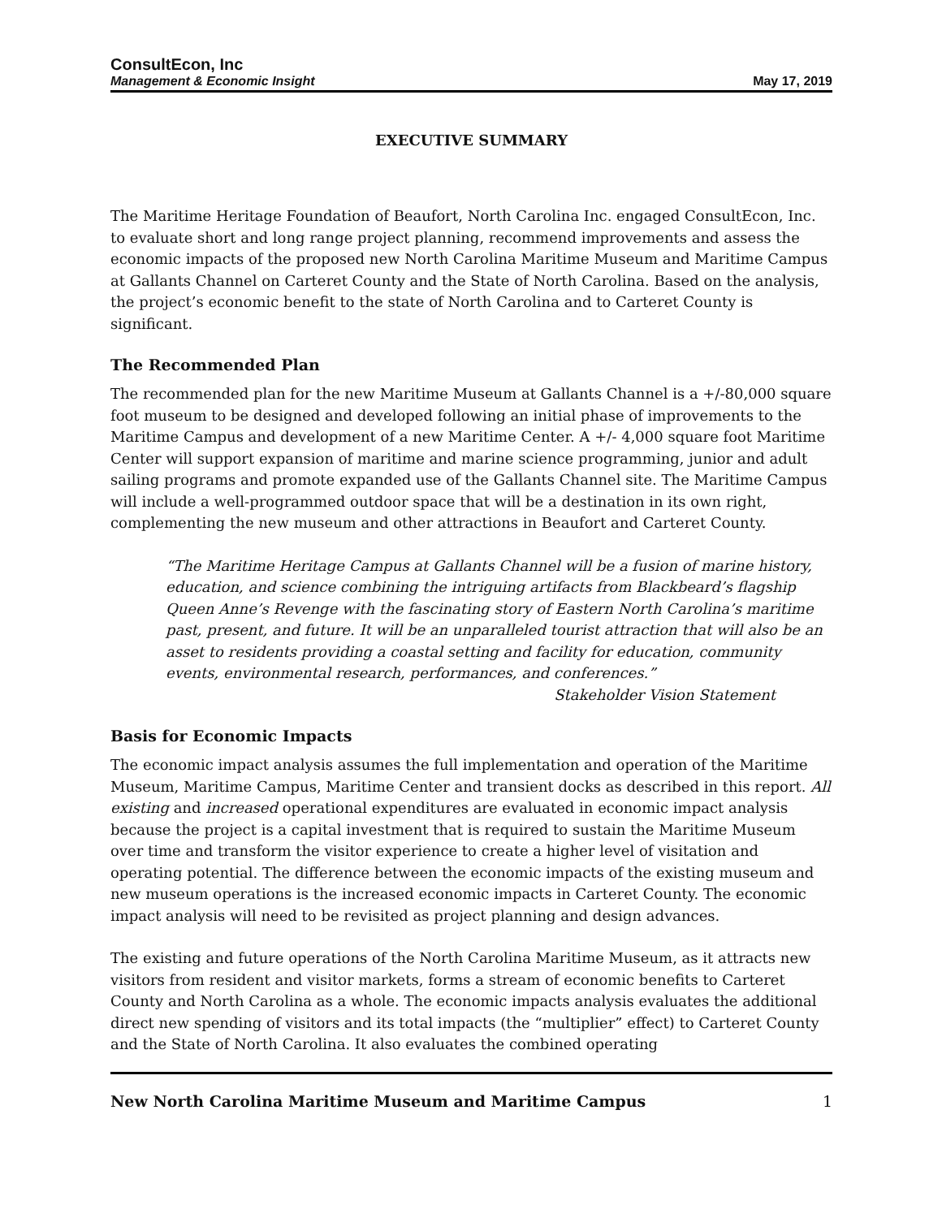ConsultEcon, Inc
Management & Economic Insight
May 17, 2019
EXECUTIVE SUMMARY
The Maritime Heritage Foundation of Beaufort, North Carolina Inc. engaged ConsultEcon, Inc. to evaluate short and long range project planning, recommend improvements and assess the economic impacts of the proposed new North Carolina Maritime Museum and Maritime Campus at Gallants Channel on Carteret County and the State of North Carolina. Based on the analysis, the project’s economic benefit to the state of North Carolina and to Carteret County is significant.
The Recommended Plan
The recommended plan for the new Maritime Museum at Gallants Channel is a +/-80,000 square foot museum to be designed and developed following an initial phase of improvements to the Maritime Campus and development of a new Maritime Center. A +/- 4,000 square foot Maritime Center will support expansion of maritime and marine science programming, junior and adult sailing programs and promote expanded use of the Gallants Channel site. The Maritime Campus will include a well-programmed outdoor space that will be a destination in its own right, complementing the new museum and other attractions in Beaufort and Carteret County.
“The Maritime Heritage Campus at Gallants Channel will be a fusion of marine history, education, and science combining the intriguing artifacts from Blackbeard’s flagship Queen Anne’s Revenge with the fascinating story of Eastern North Carolina’s maritime past, present, and future. It will be an unparalleled tourist attraction that will also be an asset to residents providing a coastal setting and facility for education, community events, environmental research, performances, and conferences.”
Stakeholder Vision Statement
Basis for Economic Impacts
The economic impact analysis assumes the full implementation and operation of the Maritime Museum, Maritime Campus, Maritime Center and transient docks as described in this report. All existing and increased operational expenditures are evaluated in economic impact analysis because the project is a capital investment that is required to sustain the Maritime Museum over time and transform the visitor experience to create a higher level of visitation and operating potential. The difference between the economic impacts of the existing museum and new museum operations is the increased economic impacts in Carteret County. The economic impact analysis will need to be revisited as project planning and design advances.
The existing and future operations of the North Carolina Maritime Museum, as it attracts new visitors from resident and visitor markets, forms a stream of economic benefits to Carteret County and North Carolina as a whole. The economic impacts analysis evaluates the additional direct new spending of visitors and its total impacts (the “multiplier” effect) to Carteret County and the State of North Carolina. It also evaluates the combined operating
New North Carolina Maritime Museum and Maritime Campus 1